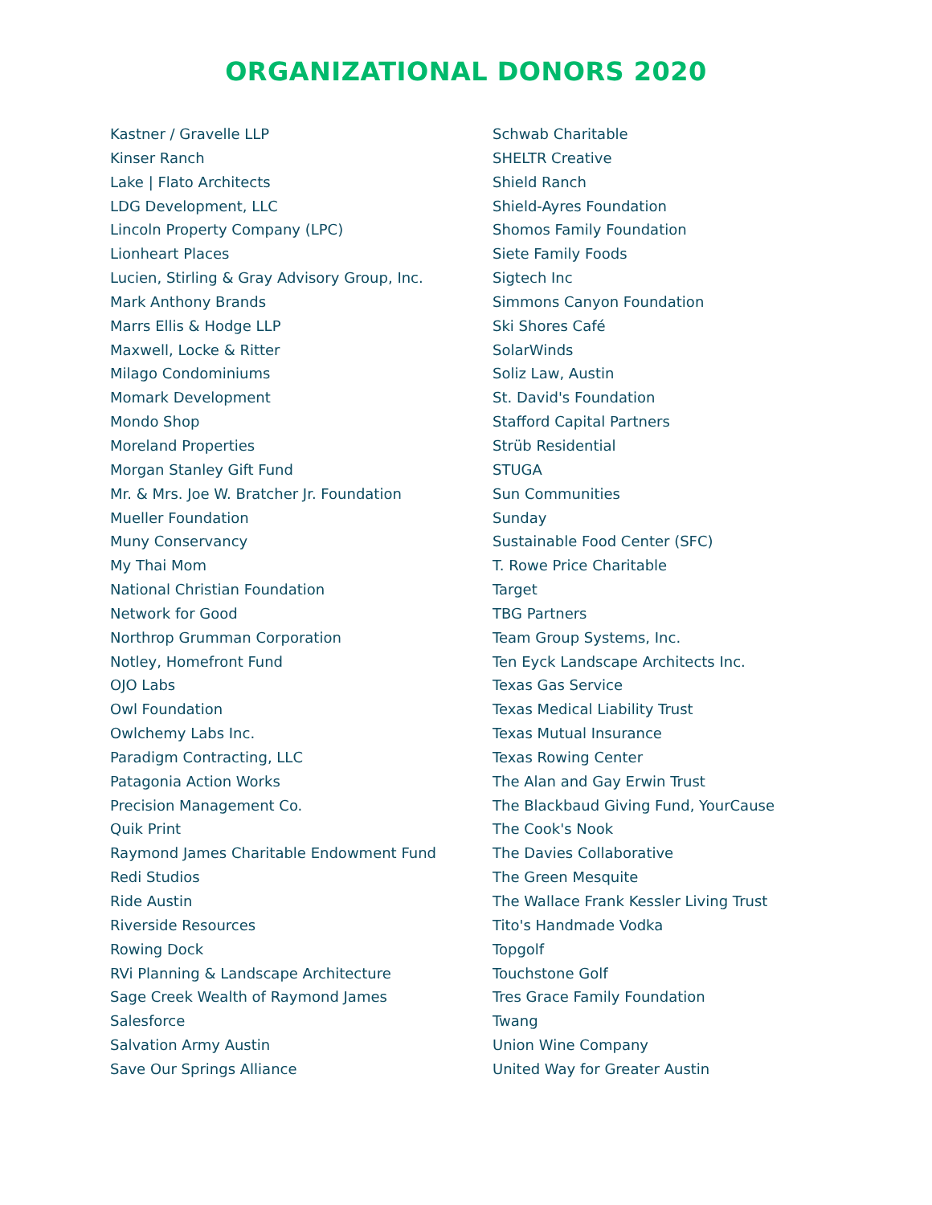ORGANIZATIONAL DONORS 2020
Kastner / Gravelle LLP
Kinser Ranch
Lake | Flato Architects
LDG Development, LLC
Lincoln Property Company (LPC)
Lionheart Places
Lucien, Stirling & Gray Advisory Group, Inc.
Mark Anthony Brands
Marrs Ellis & Hodge LLP
Maxwell, Locke & Ritter
Milago Condominiums
Momark Development
Mondo Shop
Moreland Properties
Morgan Stanley Gift Fund
Mr. & Mrs. Joe W. Bratcher Jr. Foundation
Mueller Foundation
Muny Conservancy
My Thai Mom
National Christian Foundation
Network for Good
Northrop Grumman Corporation
Notley, Homefront Fund
OJO Labs
Owl Foundation
Owlchemy Labs Inc.
Paradigm Contracting, LLC
Patagonia Action Works
Precision Management Co.
Quik Print
Raymond James Charitable Endowment Fund
Redi Studios
Ride Austin
Riverside Resources
Rowing Dock
RVi Planning & Landscape Architecture
Sage Creek Wealth of Raymond James
Salesforce
Salvation Army Austin
Save Our Springs Alliance
Schwab Charitable
SHELTR Creative
Shield Ranch
Shield-Ayres Foundation
Shomos Family Foundation
Siete Family Foods
Sigtech Inc
Simmons Canyon Foundation
Ski Shores Café
SolarWinds
Soliz Law, Austin
St. David's Foundation
Stafford Capital Partners
Strüb Residential
STUGA
Sun Communities
Sunday
Sustainable Food Center (SFC)
T. Rowe Price Charitable
Target
TBG Partners
Team Group Systems, Inc.
Ten Eyck Landscape Architects Inc.
Texas Gas Service
Texas Medical Liability Trust
Texas Mutual Insurance
Texas Rowing Center
The Alan and Gay Erwin Trust
The Blackbaud Giving Fund, YourCause
The Cook's Nook
The Davies Collaborative
The Green Mesquite
The Wallace Frank Kessler Living Trust
Tito's Handmade Vodka
Topgolf
Touchstone Golf
Tres Grace Family Foundation
Twang
Union Wine Company
United Way for Greater Austin